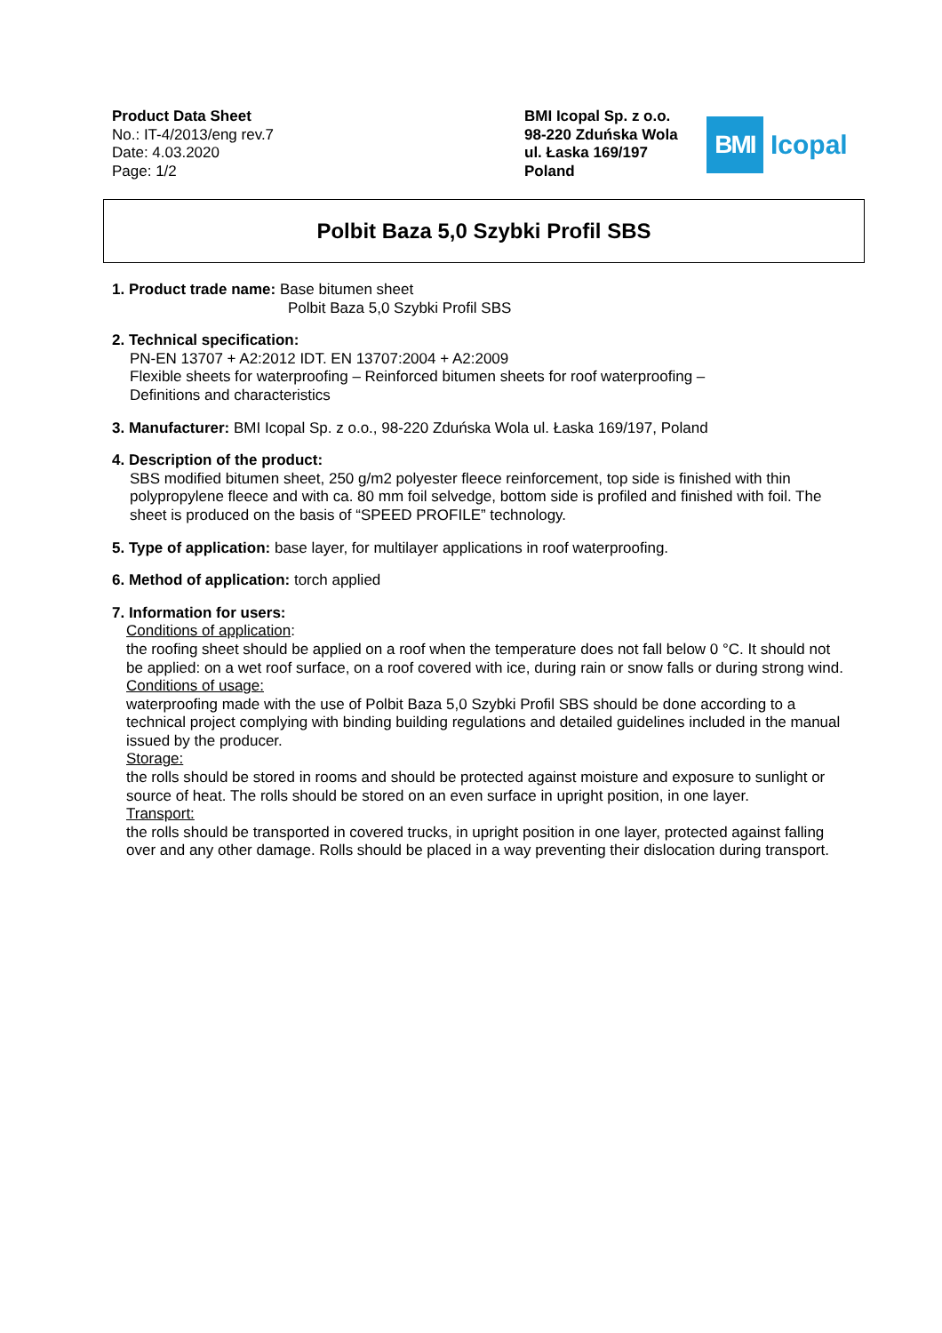Product Data Sheet
No.: IT-4/2013/eng rev.7
Date: 4.03.2020
Page: 1/2
BMI Icopal Sp. z o.o.
98-220 Zduńska Wola
ul. Łaska 169/197
Poland
BMI
Icopal
Polbit Baza 5,0 Szybki Profil SBS
1. Product trade name: Base bitumen sheet
Polbit Baza 5,0 Szybki Profil SBS
2. Technical specification:
PN-EN 13707 + A2:2012 IDT. EN 13707:2004 + A2:2009
Flexible sheets for waterproofing – Reinforced bitumen sheets for roof waterproofing –
Definitions and characteristics
3. Manufacturer: BMI Icopal Sp. z o.o., 98-220 Zduńska Wola ul. Łaska 169/197, Poland
4. Description of the product:
SBS modified bitumen sheet, 250 g/m2 polyester fleece reinforcement, top side is finished with thin polypropylene fleece and with ca. 80 mm foil selvedge, bottom side is profiled and finished with foil. The sheet is produced on the basis of “SPEED PROFILE” technology.
5. Type of application: base layer, for multilayer applications in roof waterproofing.
6. Method of application: torch applied
7. Information for users:
Conditions of application:
the roofing sheet should be applied on a roof when the temperature does not fall below 0 °C. It should not be applied: on a wet roof surface, on a roof covered with ice, during rain or snow falls or during strong wind.
Conditions of usage:
waterproofing made with the use of Polbit Baza 5,0 Szybki Profil SBS should be done according to a technical project complying with binding building regulations and detailed guidelines included in the manual issued by the producer.
Storage:
the rolls should be stored in rooms and should be protected against moisture and exposure to sunlight or source of heat. The rolls should be stored on an even surface in upright position, in one layer.
Transport:
the rolls should be transported in covered trucks, in upright position in one layer, protected against falling over and any other damage. Rolls should be placed in a way preventing their dislocation during transport.